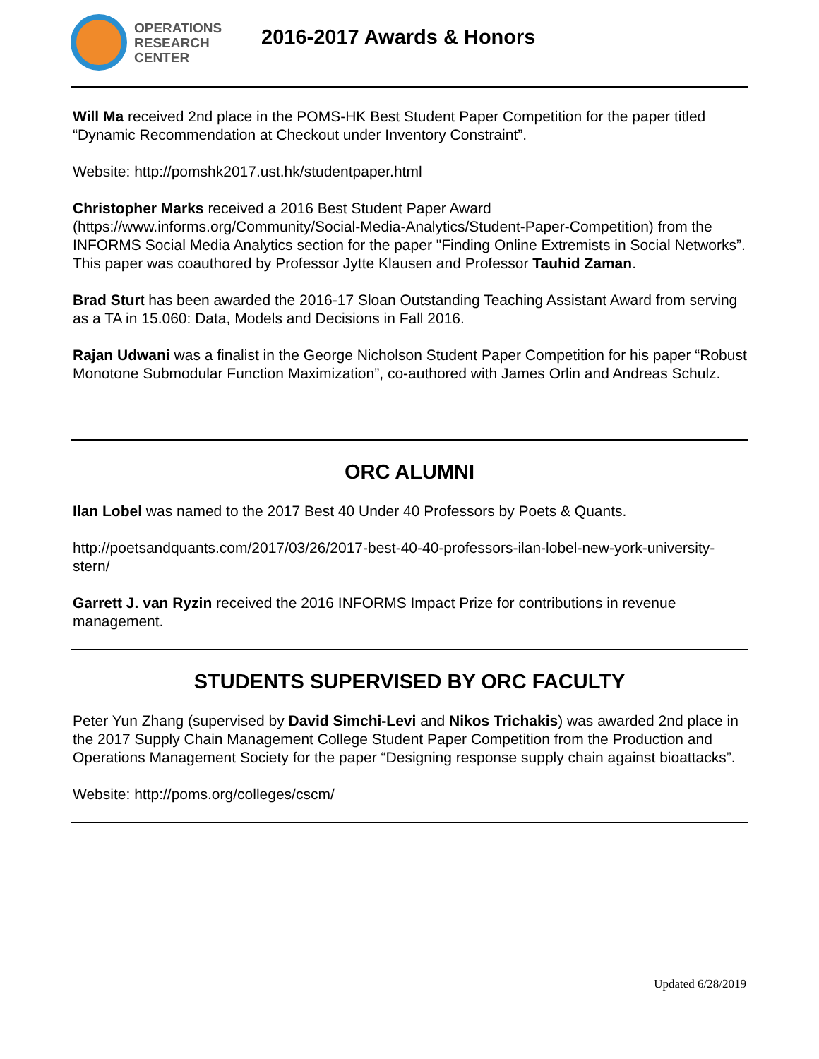OPERATIONS
RESEARCH
CENTER
2016-2017 Awards & Honors
Will Ma received 2nd place in the POMS-HK Best Student Paper Competition for the paper titled “Dynamic Recommendation at Checkout under Inventory Constraint”.
Website: http://pomshk2017.ust.hk/studentpaper.html
Christopher Marks received a 2016 Best Student Paper Award (https://www.informs.org/Community/Social-Media-Analytics/Student-Paper-Competition) from the INFORMS Social Media Analytics section for the paper "Finding Online Extremists in Social Networks”. This paper was coauthored by Professor Jytte Klausen and Professor Tauhid Zaman.
Brad Sturt has been awarded the 2016-17 Sloan Outstanding Teaching Assistant Award from serving as a TA in 15.060: Data, Models and Decisions in Fall 2016.
Rajan Udwani was a finalist in the George Nicholson Student Paper Competition for his paper “Robust Monotone Submodular Function Maximization”, co-authored with James Orlin and Andreas Schulz.
ORC ALUMNI
Ilan Lobel was named to the 2017 Best 40 Under 40 Professors by Poets & Quants.
http://poetsandquants.com/2017/03/26/2017-best-40-40-professors-ilan-lobel-new-york-university-stern/
Garrett J. van Ryzin received the 2016 INFORMS Impact Prize for contributions in revenue management.
STUDENTS SUPERVISED BY ORC FACULTY
Peter Yun Zhang (supervised by David Simchi-Levi and Nikos Trichakis) was awarded 2nd place in the 2017 Supply Chain Management College Student Paper Competition from the Production and Operations Management Society for the paper “Designing response supply chain against bioattacks”.
Website: http://poms.org/colleges/cscm/
Updated 6/28/2019